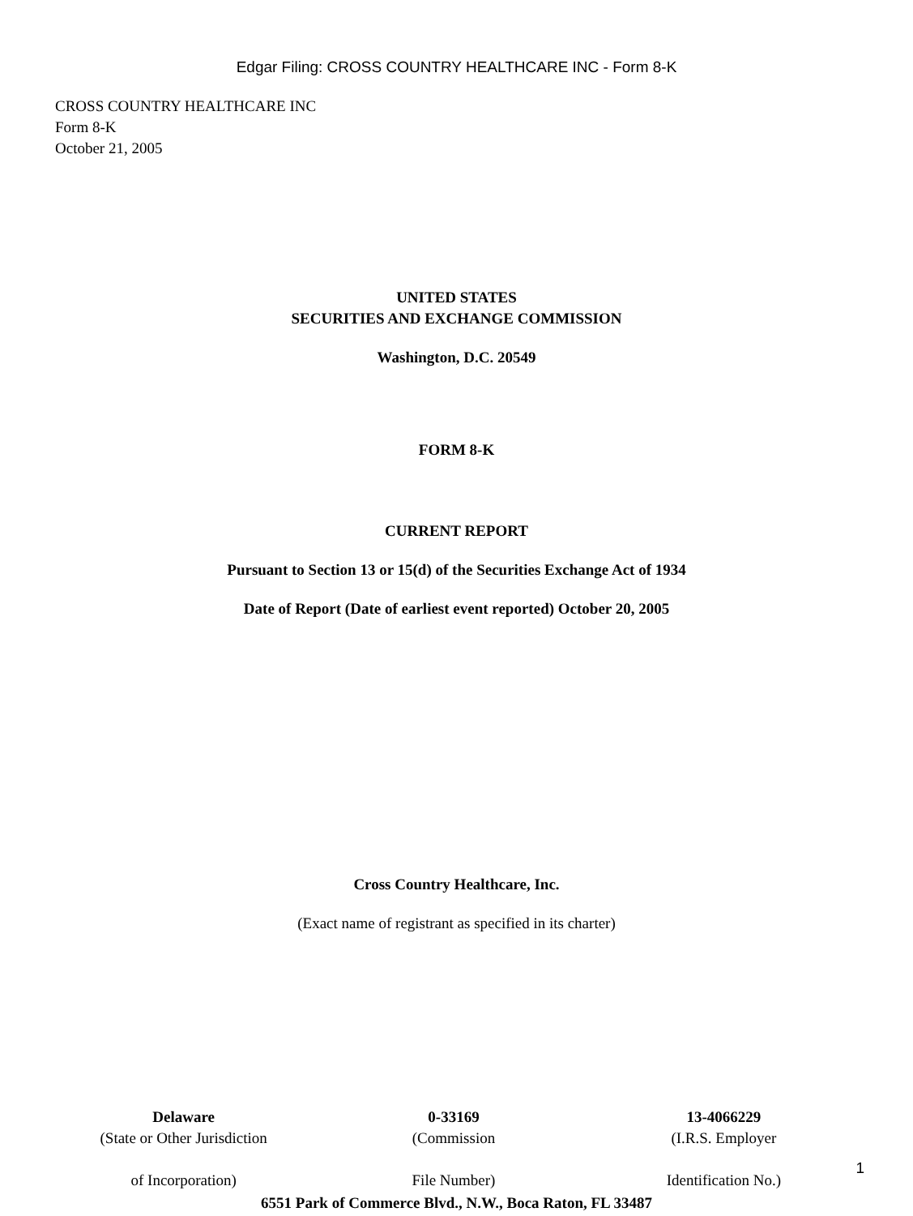Edgar Filing: CROSS COUNTRY HEALTHCARE INC - Form 8-K
CROSS COUNTRY HEALTHCARE INC
Form 8-K
October 21, 2005
UNITED STATES
SECURITIES AND EXCHANGE COMMISSION
Washington, D.C. 20549
FORM 8-K
CURRENT REPORT
Pursuant to Section 13 or 15(d) of the Securities Exchange Act of 1934
Date of Report (Date of earliest event reported) October 20, 2005
Cross Country Healthcare, Inc.
(Exact name of registrant as specified in its charter)
| Delaware | 0-33169 | 13-4066229 |
| (State or Other Jurisdiction | (Commission | (I.R.S. Employer |
| of Incorporation) | File Number) | Identification No.) |
6551 Park of Commerce Blvd., N.W., Boca Raton, FL 33487
1